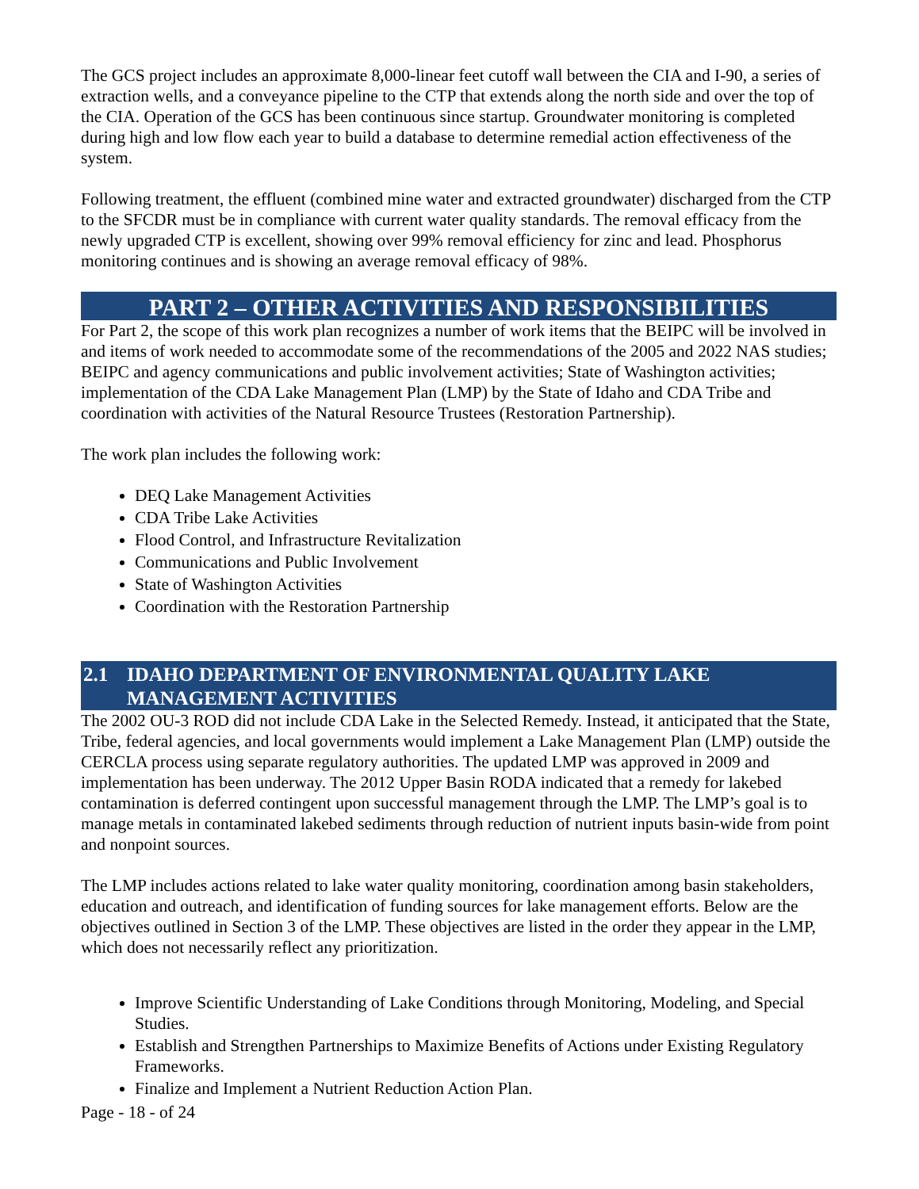The GCS project includes an approximate 8,000-linear feet cutoff wall between the CIA and I-90, a series of extraction wells, and a conveyance pipeline to the CTP that extends along the north side and over the top of the CIA. Operation of the GCS has been continuous since startup. Groundwater monitoring is completed during high and low flow each year to build a database to determine remedial action effectiveness of the system.
Following treatment, the effluent (combined mine water and extracted groundwater) discharged from the CTP to the SFCDR must be in compliance with current water quality standards. The removal efficacy from the newly upgraded CTP is excellent, showing over 99% removal efficiency for zinc and lead. Phosphorus monitoring continues and is showing an average removal efficacy of 98%.
PART 2 – OTHER ACTIVITIES AND RESPONSIBILITIES
For Part 2, the scope of this work plan recognizes a number of work items that the BEIPC will be involved in and items of work needed to accommodate some of the recommendations of the 2005 and 2022 NAS studies; BEIPC and agency communications and public involvement activities; State of Washington activities; implementation of the CDA Lake Management Plan (LMP) by the State of Idaho and CDA Tribe and coordination with activities of the Natural Resource Trustees (Restoration Partnership).
The work plan includes the following work:
DEQ Lake Management Activities
CDA Tribe Lake Activities
Flood Control, and Infrastructure Revitalization
Communications and Public Involvement
State of Washington Activities
Coordination with the Restoration Partnership
2.1 IDAHO DEPARTMENT OF ENVIRONMENTAL QUALITY LAKE MANAGEMENT ACTIVITIES
The 2002 OU-3 ROD did not include CDA Lake in the Selected Remedy. Instead, it anticipated that the State, Tribe, federal agencies, and local governments would implement a Lake Management Plan (LMP) outside the CERCLA process using separate regulatory authorities. The updated LMP was approved in 2009 and implementation has been underway. The 2012 Upper Basin RODA indicated that a remedy for lakebed contamination is deferred contingent upon successful management through the LMP. The LMP’s goal is to manage metals in contaminated lakebed sediments through reduction of nutrient inputs basin-wide from point and nonpoint sources.
The LMP includes actions related to lake water quality monitoring, coordination among basin stakeholders, education and outreach, and identification of funding sources for lake management efforts. Below are the objectives outlined in Section 3 of the LMP. These objectives are listed in the order they appear in the LMP, which does not necessarily reflect any prioritization.
Improve Scientific Understanding of Lake Conditions through Monitoring, Modeling, and Special Studies.
Establish and Strengthen Partnerships to Maximize Benefits of Actions under Existing Regulatory Frameworks.
Finalize and Implement a Nutrient Reduction Action Plan.
Page - 18 - of 24